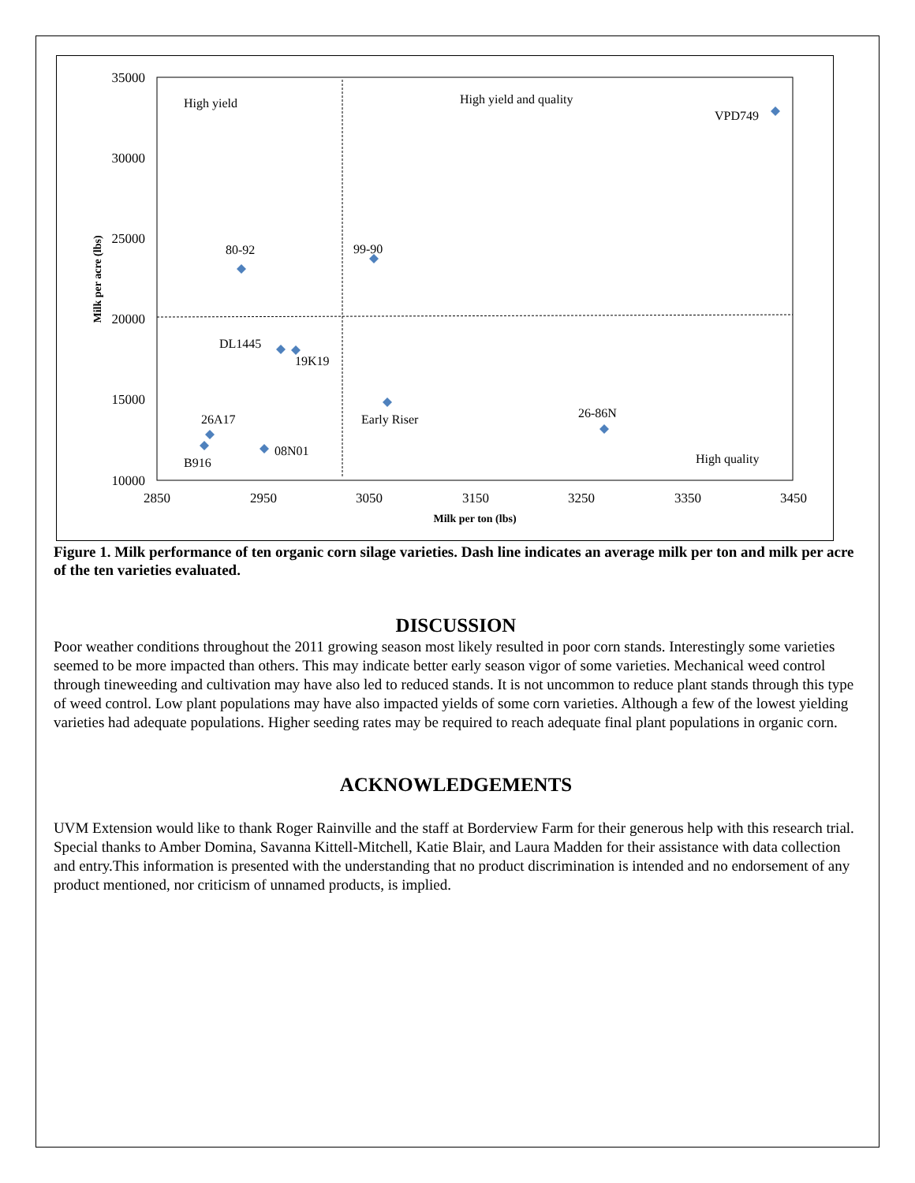35000
30000
25000
20000
15000
10000
2850
2950
3050
3150
3250
3350
3450
Milk per ton (lbs)
Milk per acre (lbs)
High yield
High yield and quality
VPD749
80-92
99-90
DL1445
19K19
Early Riser
26-86N
26A17
08N01
B916
High quality
Figure 1. Milk performance of ten organic corn silage varieties. Dash line indicates an average milk per ton and milk per acre of the ten varieties evaluated.
DISCUSSION
Poor weather conditions throughout the 2011 growing season most likely resulted in poor corn stands. Interestingly some varieties seemed to be more impacted than others. This may indicate better early season vigor of some varieties. Mechanical weed control through tineweeding and cultivation may have also led to reduced stands. It is not uncommon to reduce plant stands through this type of weed control. Low plant populations may have also impacted yields of some corn varieties. Although a few of the lowest yielding varieties had adequate populations. Higher seeding rates may be required to reach adequate final plant populations in organic corn.
ACKNOWLEDGEMENTS
UVM Extension would like to thank Roger Rainville and the staff at Borderview Farm for their generous help with this research trial. Special thanks to Amber Domina, Savanna Kittell-Mitchell, Katie Blair, and Laura Madden for their assistance with data collection and entry.This information is presented with the understanding that no product discrimination is intended and no endorsement of any product mentioned, nor criticism of unnamed products, is implied.